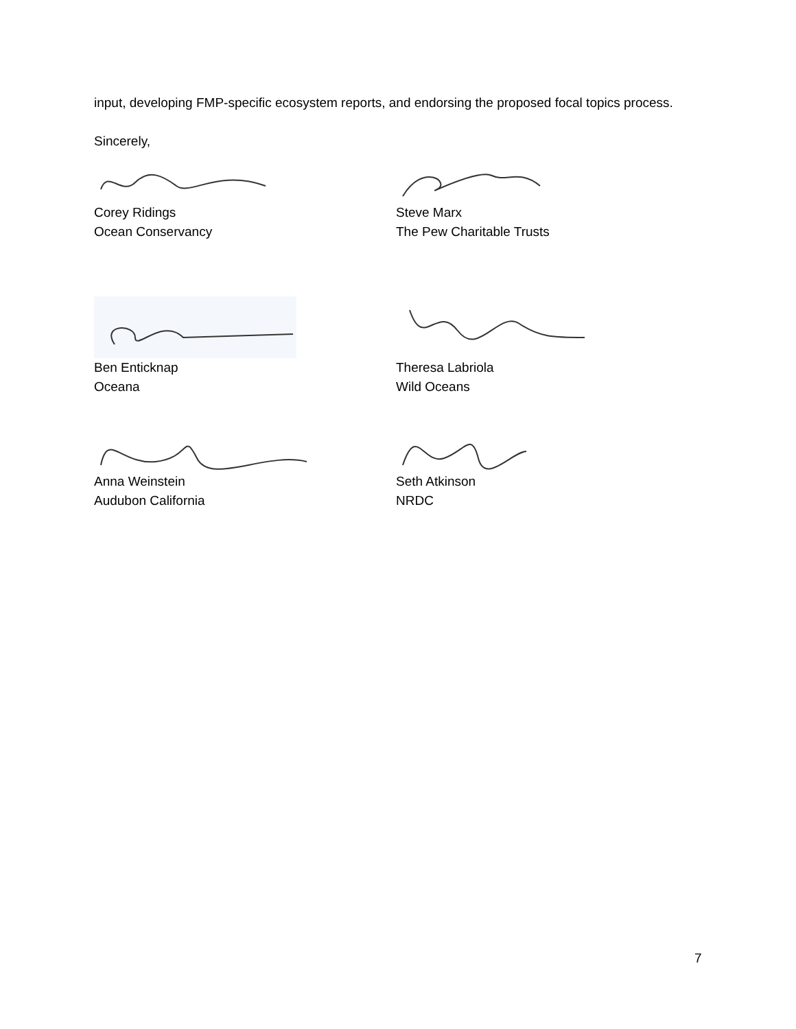input, developing FMP-specific ecosystem reports, and endorsing the proposed focal topics process.
Sincerely,
Corey Ridings
Ocean Conservancy
Steve Marx
The Pew Charitable Trusts
Ben Enticknap
Oceana
Theresa Labriola
Wild Oceans
Anna Weinstein
Audubon California
Seth Atkinson
NRDC
7